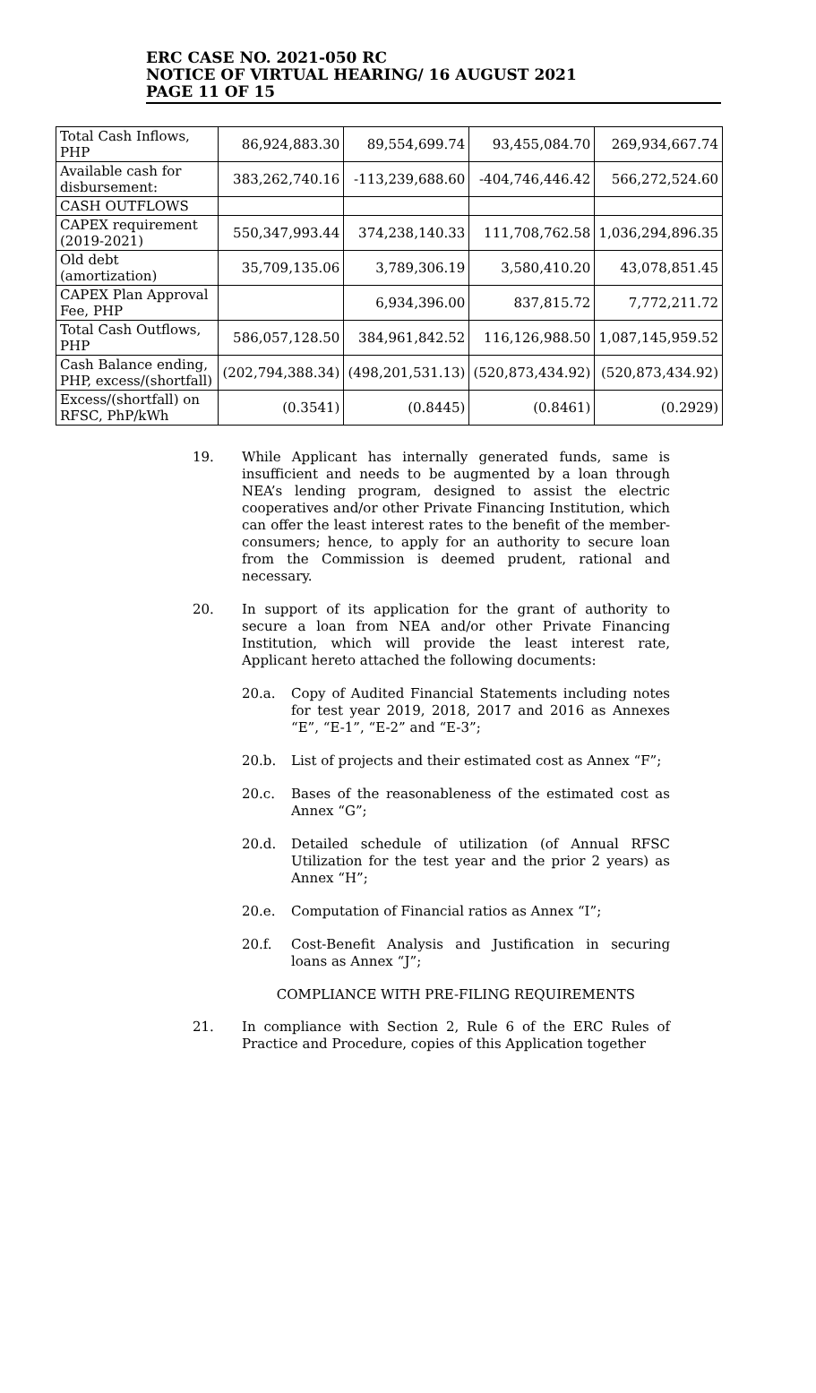ERC CASE NO. 2021-050 RC
NOTICE OF VIRTUAL HEARING/ 16 AUGUST 2021
PAGE 11 OF 15
| Total Cash Inflows, PHP | 86,924,883.30 | 89,554,699.74 | 93,455,084.70 | 269,934,667.74 |
| Available cash for disbursement: | 383,262,740.16 | -113,239,688.60 | -404,746,446.42 | 566,272,524.60 |
| CASH OUTFLOWS | | | | |
| CAPEX requirement (2019-2021) | 550,347,993.44 | 374,238,140.33 | 111,708,762.58 | 1,036,294,896.35 |
| Old debt (amortization) | 35,709,135.06 | 3,789,306.19 | 3,580,410.20 | 43,078,851.45 |
| CAPEX Plan Approval Fee, PHP | | 6,934,396.00 | 837,815.72 | 7,772,211.72 |
| Total Cash Outflows, PHP | 586,057,128.50 | 384,961,842.52 | 116,126,988.50 | 1,087,145,959.52 |
| Cash Balance ending, PHP, excess/(shortfall) | (202,794,388.34) | (498,201,531.13) | (520,873,434.92) | (520,873,434.92) |
| Excess/(shortfall) on RFSC, PhP/kWh | (0.3541) | (0.8445) | (0.8461) | (0.2929) |
19. While Applicant has internally generated funds, same is insufficient and needs to be augmented by a loan through NEA’s lending program, designed to assist the electric cooperatives and/or other Private Financing Institution, which can offer the least interest rates to the benefit of the member-consumers; hence, to apply for an authority to secure loan from the Commission is deemed prudent, rational and necessary.
20. In support of its application for the grant of authority to secure a loan from NEA and/or other Private Financing Institution, which will provide the least interest rate, Applicant hereto attached the following documents:
20.a. Copy of Audited Financial Statements including notes for test year 2019, 2018, 2017 and 2016 as Annexes “E”, “E-1”, “E-2” and “E-3”;
20.b. List of projects and their estimated cost as Annex “F”;
20.c. Bases of the reasonableness of the estimated cost as Annex “G”;
20.d. Detailed schedule of utilization (of Annual RFSC Utilization for the test year and the prior 2 years) as Annex “H”;
20.e. Computation of Financial ratios as Annex “I”;
20.f. Cost-Benefit Analysis and Justification in securing loans as Annex “J”;
COMPLIANCE WITH PRE-FILING REQUIREMENTS
21. In compliance with Section 2, Rule 6 of the ERC Rules of Practice and Procedure, copies of this Application together